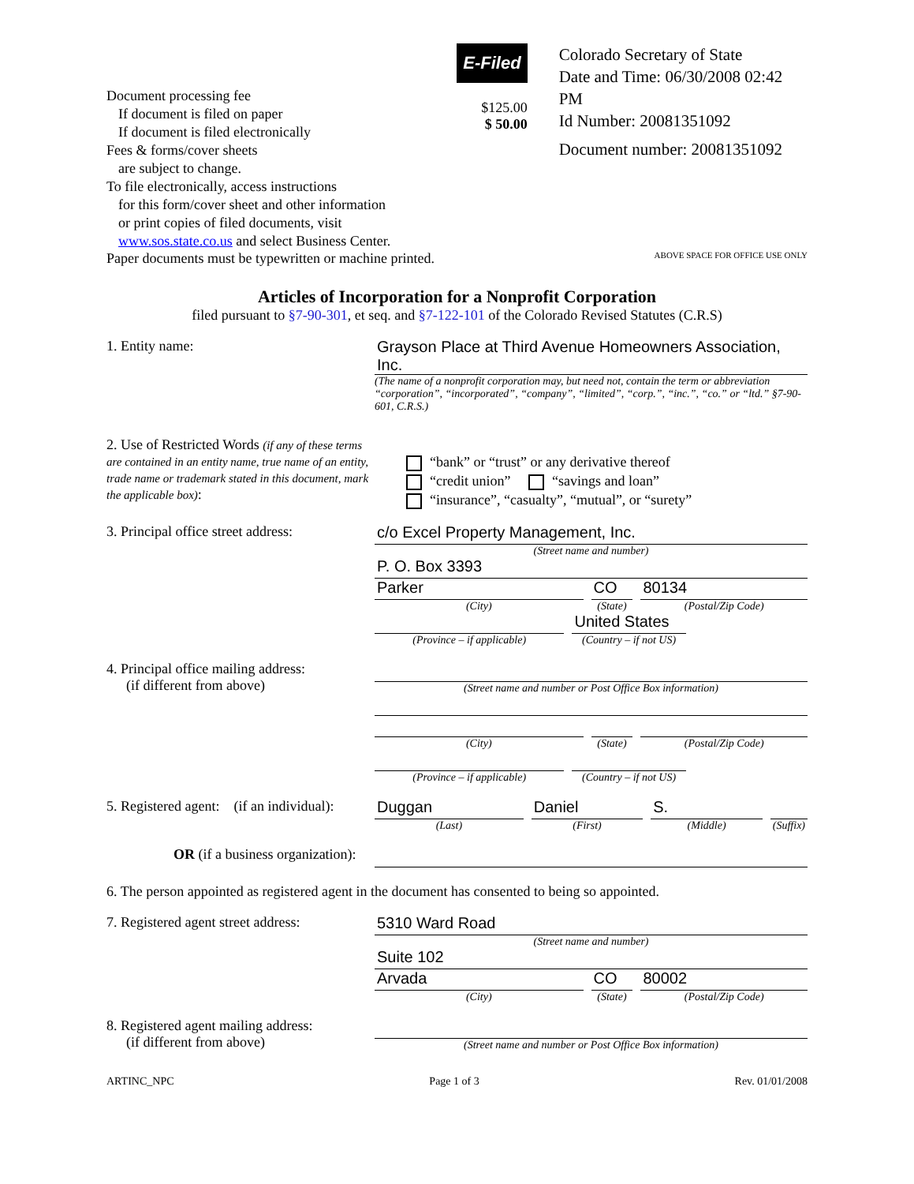Document processing fee
If document is filed on paper
If document is filed electronically
Fees & forms/cover sheets
are subject to change.
To file electronically, access instructions
for this form/cover sheet and other information or print copies of filed documents, visit www.sos.state.co.us and select Business Center.
E-Filed
$125.00
$ 50.00
Colorado Secretary of State
Date and Time: 06/30/2008 02:42 PM
Id Number: 20081351092
Document number: 20081351092
Paper documents must be typewritten or machine printed. ABOVE SPACE FOR OFFICE USE ONLY
Articles of Incorporation for a Nonprofit Corporation
filed pursuant to §7-90-301, et seq. and §7-122-101 of the Colorado Revised Statutes (C.R.S)
1. Entity name: Grayson Place at Third Avenue Homeowners Association, Inc.
(The name of a nonprofit corporation may, but need not, contain the term or abbreviation “corporation”, “incorporated”, “company”, “limited”, “corp.”, “inc.”, “co.” or “ltd.” §7-90-601, C.R.S.)
2. Use of Restricted Words (if any of these terms are contained in an entity name, true name of an entity, trade name or trademark stated in this document, mark the applicable box):
“bank” or “trust” or any derivative thereof
“credit union” “savings and loan”
“insurance”, “casualty”, “mutual”, or “surety”
3. Principal office street address:
c/o Excel Property Management, Inc.
(Street name and number)
P. O. Box 3393
Parker
(City)
CO
(State)
80134
(Postal/Zip Code)
(Province – if applicable)
United States
(Country – if not US)
4. Principal office mailing address:
(if different from above)
(Street name and number or Post Office Box information)
(City) (State) (Postal/Zip Code)
(Province – if applicable) (Country – if not US)
5. Registered agent: (if an individual):
Duggan
(Last)
Daniel
(First)
S.
(Middle)
(Suffix)
OR (if a business organization):
6. The person appointed as registered agent in the document has consented to being so appointed.
7. Registered agent street address:
5310 Ward Road
(Street name and number)
Suite 102
Arvada
(City)
CO
(State)
80002
(Postal/Zip Code)
8. Registered agent mailing address:
(if different from above)
(Street name and number or Post Office Box information)
ARTINC_NPC Page 1 of 3 Rev. 01/01/2008